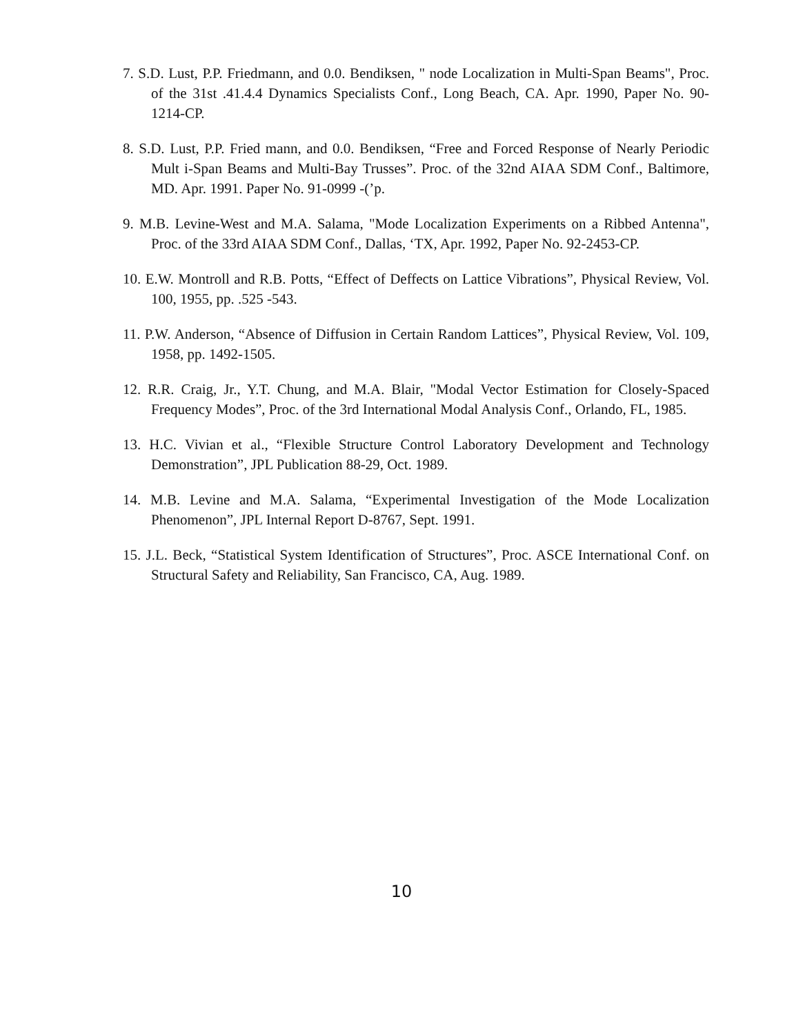7. S.D. Lust, P.P. Friedmann, and 0.0. Bendiksen, " node Localization in Multi-Span Beams", Proc. of the 31st .41.4.4 Dynamics Specialists Conf., Long Beach, CA. Apr. 1990, Paper No. 90-1214-CP.
8. S.D. Lust, P.P. Fried mann, and 0.0. Bendiksen, “Free and Forced Response of Nearly Periodic Mult i-Span Beams and Multi-Bay Trusses”. Proc. of the 32nd AIAA SDM Conf., Baltimore, MD. Apr. 1991. Paper No. 91-0999 -(’p.
9. M.B. Levine-West and M.A. Salama, "Mode Localization Experiments on a Ribbed Antenna", Proc. of the 33rd AIAA SDM Conf., Dallas, ‘TX, Apr. 1992, Paper No. 92-2453-CP.
10. E.W. Montroll and R.B. Potts, “Effect of Deffects on Lattice Vibrations”, Physical Review, Vol. 100, 1955, pp. .525 -543.
11. P.W. Anderson, “Absence of Diffusion in Certain Random Lattices”, Physical Review, Vol. 109, 1958, pp. 1492-1505.
12. R.R. Craig, Jr., Y.T. Chung, and M.A. Blair, "Modal Vector Estimation for Closely-Spaced Frequency Modes”, Proc. of the 3rd International Modal Analysis Conf., Orlando, FL, 1985.
13. H.C. Vivian et al., “Flexible Structure Control Laboratory Development and Technology Demonstration”, JPL Publication 88-29, Oct. 1989.
14. M.B. Levine and M.A. Salama, “Experimental Investigation of the Mode Localization Phenomenon”, JPL Internal Report D-8767, Sept. 1991.
15. J.L. Beck, “Statistical System Identification of Structures”, Proc. ASCE International Conf. on Structural Safety and Reliability, San Francisco, CA, Aug. 1989.
10